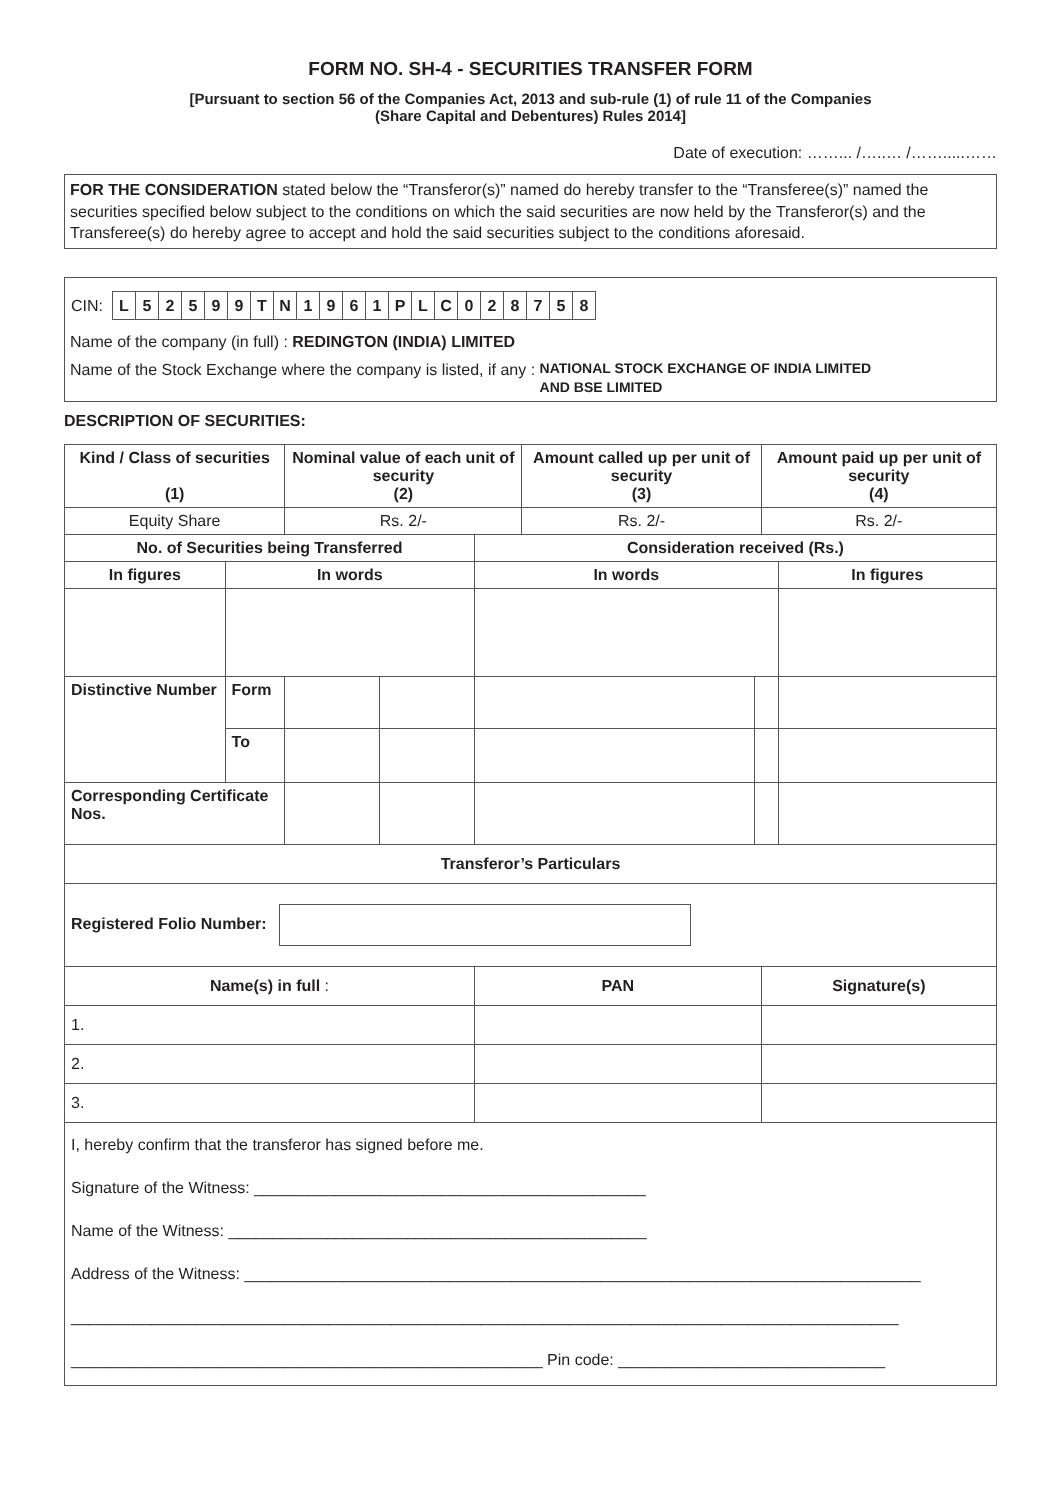FORM NO. SH-4 - SECURITIES TRANSFER FORM
[Pursuant to section 56 of the Companies Act, 2013 and sub-rule (1) of rule 11 of the Companies
(Share Capital and Debentures) Rules 2014]
Date of execution: ……... /…..… /…….....……
FOR THE CONSIDERATION stated below the “Transferor(s)” named do hereby transfer to the “Transferee(s)” named the securities specified below subject to the conditions on which the said securities are now held by the Transferor(s) and the Transferee(s) do hereby agree to accept and hold the said securities subject to the conditions aforesaid.
| CIN: | / L / 5 / 2 / 5 / 9 / 9 / T / N / 1 / 9 / 6 / 1 / P / L / C / 0 / 2 / 8 / 7 / 5 / 8 / |
Name of the company (in full) : REDINGTON (INDIA) LIMITED
Name of the Stock Exchange where the company is listed, if any : NATIONAL STOCK EXCHANGE OF INDIA LIMITED
AND BSE LIMITED
DESCRIPTION OF SECURITIES:
| Kind / Class of securities (1) | | Nominal value of each unit of security (2) | | | Amount called up per unit of security (3) | | Amount paid up per unit of security (4) | |
| --- | --- | --- | --- | --- | --- | --- | --- | --- |
| Equity Share | | Rs. 2/- | | | Rs. 2/- | | Rs. 2/- | |
| No. of Securities being Transferred | | | | Consideration received (Rs.) | | | | |
| In figures | In words | | | In words | | | | In figures |
| Distinctive Number | Form | | | | | | | |
| | To | | | | | | | |
| Corresponding Certificate Nos. | | | | | | | | |
| Transferor’s Particulars | | | | | | | | |
| Registered Folio Number: | | | | | | | | |
| Name(s) in full : | | | | PAN | | | Signature(s) | |
| 1. | | | | | | | | |
| 2. | | | | | | | | |
| 3. | | | | | | | | |
| I, hereby confirm that the transferor has signed before me. Signature of the Witness: ____________________________________________ Name of the Witness: _______________________________________________ Address of the Witness: ____________________________________________________________________________ _____________________________________________________________________________________________ _____________________________________________________ Pin code: ______________________________ | | | | | | | | |